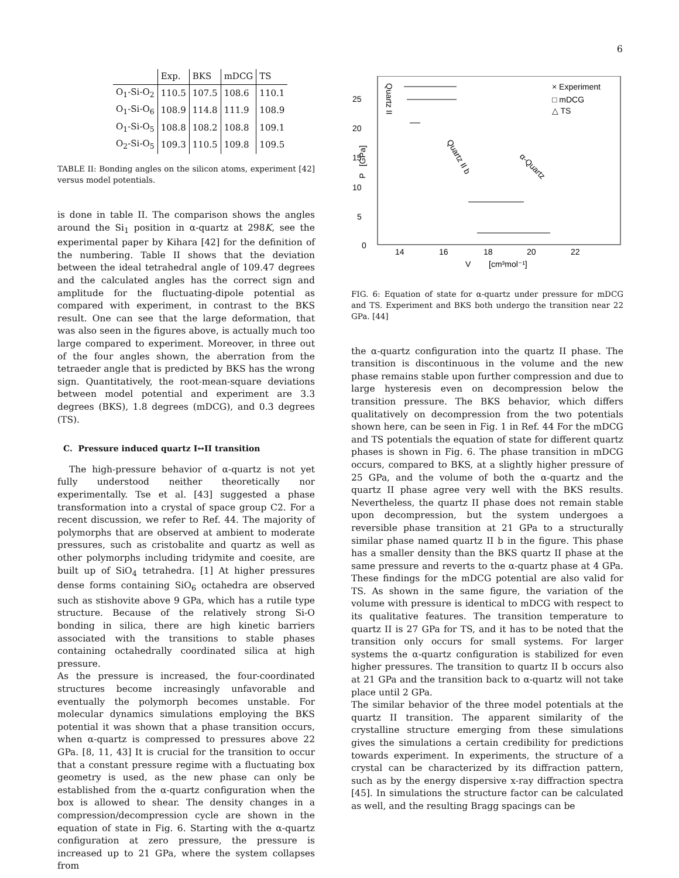6
| | Exp. | BKS | mDCG | TS |
| --- | --- | --- | --- | --- |
| O<sub>1</sub>-Si-O<sub>2</sub> | 110.5 | 107.5 | 108.6 | 110.1 |
| O<sub>1</sub>-Si-O<sub>6</sub> | 108.9 | 114.8 | 111.9 | 108.9 |
| O<sub>1</sub>-Si-O<sub>5</sub> | 108.8 | 108.2 | 108.8 | 109.1 |
| O<sub>2</sub>-Si-O<sub>5</sub> | 109.3 | 110.5 | 109.8 | 109.5 |
TABLE II: Bonding angles on the silicon atoms, experiment [42] versus model potentials.
is done in table II. The comparison shows the angles around the Si<sub>1</sub> position in α-quartz at 298K, see the experimental paper by Kihara [42] for the definition of the numbering. Table II shows that the deviation between the ideal tetrahedral angle of 109.47 degrees and the calculated angles has the correct sign and amplitude for the fluctuating-dipole potential as compared with experiment, in contrast to the BKS result. One can see that the large deformation, that was also seen in the figures above, is actually much too large compared to experiment. Moreover, in three out of the four angles shown, the aberration from the tetraeder angle that is predicted by BKS has the wrong sign. Quantitatively, the root-mean-square deviations between model potential and experiment are 3.3 degrees (BKS), 1.8 degrees (mDCG), and 0.3 degrees (TS).
C. Pressure induced quartz I↔II transition
The high-pressure behavior of α-quartz is not yet fully understood neither theoretically nor experimentally. Tse et al. [43] suggested a phase transformation into a crystal of space group C2. For a recent discussion, we refer to Ref. 44. The majority of polymorphs that are observed at ambient to moderate pressures, such as cristobalite and quartz as well as other polymorphs including tridymite and coesite, are built up of SiO<sub>4</sub> tetrahedra. [1] At higher pressures dense forms containing SiO<sub>6</sub> octahedra are observed such as stishovite above 9 GPa, which has a rutile type structure. Because of the relatively strong Si-O bonding in silica, there are high kinetic barriers associated with the transitions to stable phases containing octahedrally coordinated silica at high pressure.
As the pressure is increased, the four-coordinated structures become increasingly unfavorable and eventually the polymorph becomes unstable. For molecular dynamics simulations employing the BKS potential it was shown that a phase transition occurs, when α-quartz is compressed to pressures above 22 GPa. [8, 11, 43] It is crucial for the transition to occur that a constant pressure regime with a fluctuating box geometry is used, as the new phase can only be established from the α-quartz configuration when the box is allowed to shear. The density changes in a compression/decompression cycle are shown in the equation of state in Fig. 6. Starting with the α-quartz configuration at zero pressure, the pressure is increased up to 21 GPa, where the system collapses from
0
5
10
15
20
25
14
16
18
20
22
V
[cm³mol⁻¹]
P [GPa]
× Experiment
□ mDCG
△ TS
Quartz II
Quartz II b
α-Quartz
FIG. 6: Equation of state for α-quartz under pressure for mDCG and TS. Experiment and BKS both undergo the transition near 22 GPa. [44]
the α-quartz configuration into the quartz II phase. The transition is discontinuous in the volume and the new phase remains stable upon further compression and due to large hysteresis even on decompression below the transition pressure. The BKS behavior, which differs qualitatively on decompression from the two potentials shown here, can be seen in Fig. 1 in Ref. 44 For the mDCG and TS potentials the equation of state for different quartz phases is shown in Fig. 6. The phase transition in mDCG occurs, compared to BKS, at a slightly higher pressure of 25 GPa, and the volume of both the α-quartz and the quartz II phase agree very well with the BKS results. Nevertheless, the quartz II phase does not remain stable upon decompression, but the system undergoes a reversible phase transition at 21 GPa to a structurally similar phase named quartz II b in the figure. This phase has a smaller density than the BKS quartz II phase at the same pressure and reverts to the α-quartz phase at 4 GPa. These findings for the mDCG potential are also valid for TS. As shown in the same figure, the variation of the volume with pressure is identical to mDCG with respect to its qualitative features. The transition temperature to quartz II is 27 GPa for TS, and it has to be noted that the transition only occurs for small systems. For larger systems the α-quartz configuration is stabilized for even higher pressures. The transition to quartz II b occurs also at 21 GPa and the transition back to α-quartz will not take place until 2 GPa.
The similar behavior of the three model potentials at the quartz II transition. The apparent similarity of the crystalline structure emerging from these simulations gives the simulations a certain credibility for predictions towards experiment. In experiments, the structure of a crystal can be characterized by its diffraction pattern, such as by the energy dispersive x-ray diffraction spectra [45]. In simulations the structure factor can be calculated as well, and the resulting Bragg spacings can be